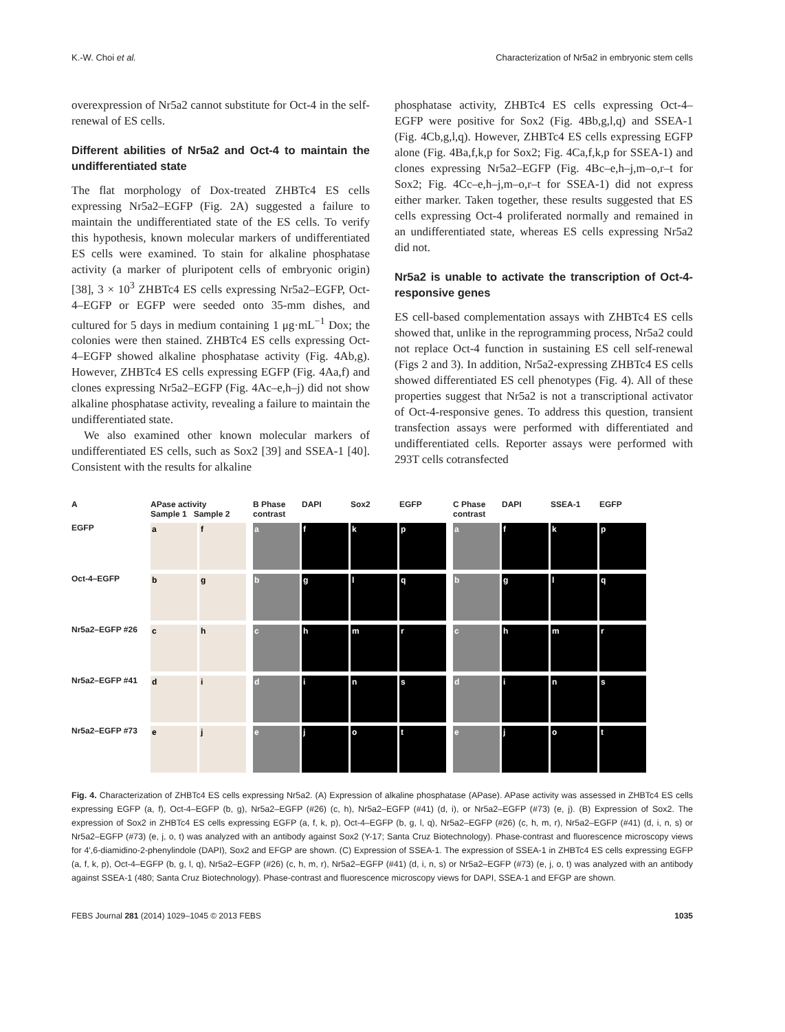K.-W. Choi et al. Characterization of Nr5a2 in embryonic stem cells
overexpression of Nr5a2 cannot substitute for Oct-4 in the self-renewal of ES cells.
Different abilities of Nr5a2 and Oct-4 to maintain the undifferentiated state
The flat morphology of Dox-treated ZHBTc4 ES cells expressing Nr5a2–EGFP (Fig. 2A) suggested a failure to maintain the undifferentiated state of the ES cells. To verify this hypothesis, known molecular markers of undifferentiated ES cells were examined. To stain for alkaline phosphatase activity (a marker of pluripotent cells of embryonic origin) [38], 3 × 10<sup>3</sup> ZHBTc4 ES cells expressing Nr5a2–EGFP, Oct-4–EGFP or EGFP were seeded onto 35-mm dishes, and cultured for 5 days in medium containing 1 μg·mL<sup>−1</sup> Dox; the colonies were then stained. ZHBTc4 ES cells expressing Oct-4–EGFP showed alkaline phosphatase activity (Fig. 4Ab,g). However, ZHBTc4 ES cells expressing EGFP (Fig. 4Aa,f) and clones expressing Nr5a2–EGFP (Fig. 4Ac–e,h–j) did not show alkaline phosphatase activity, revealing a failure to maintain the undifferentiated state.
We also examined other known molecular markers of undifferentiated ES cells, such as Sox2 [39] and SSEA-1 [40]. Consistent with the results for alkaline
phosphatase activity, ZHBTc4 ES cells expressing Oct-4–EGFP were positive for Sox2 (Fig. 4Bb,g,l,q) and SSEA-1 (Fig. 4Cb,g,l,q). However, ZHBTc4 ES cells expressing EGFP alone (Fig. 4Ba,f,k,p for Sox2; Fig. 4Ca,f,k,p for SSEA-1) and clones expressing Nr5a2–EGFP (Fig. 4Bc–e,h–j,m–o,r–t for Sox2; Fig. 4Cc–e,h–j,m–o,r–t for SSEA-1) did not express either marker. Taken together, these results suggested that ES cells expressing Oct-4 proliferated normally and remained in an undifferentiated state, whereas ES cells expressing Nr5a2 did not.
Nr5a2 is unable to activate the transcription of Oct-4-responsive genes
ES cell-based complementation assays with ZHBTc4 ES cells showed that, unlike in the reprogramming process, Nr5a2 could not replace Oct-4 function in sustaining ES cell self-renewal (Figs 2 and 3). In addition, Nr5a2-expressing ZHBTc4 ES cells showed differentiated ES cell phenotypes (Fig. 4). All of these properties suggest that Nr5a2 is not a transcriptional activator of Oct-4-responsive genes. To address this question, transient transfection assays were performed with differentiated and undifferentiated cells. Reporter assays were performed with 293T cells cotransfected
A
APase activity
Sample 1 Sample 2
EGFP
a
f
Oct-4–EGFP
b
g
Nr5a2–EGFP #26
c
h
Nr5a2–EGFP #41
d
i
Nr5a2–EGFP #73
e
j
B Phase contrast
DAPI
Sox2
EGFP
a
f
k
p
b
g
l
q
c
h
m
r
d
i
n
s
e
j
o
t
C Phase contrast
DAPI
SSEA-1
EGFP
a
f
k
p
b
g
l
q
c
h
m
r
d
i
n
s
e
j
o
t
Fig. 4. Characterization of ZHBTc4 ES cells expressing Nr5a2. (A) Expression of alkaline phosphatase (APase). APase activity was assessed in ZHBTc4 ES cells expressing EGFP (a, f), Oct-4–EGFP (b, g), Nr5a2–EGFP (#26) (c, h), Nr5a2–EGFP (#41) (d, i), or Nr5a2–EGFP (#73) (e, j). (B) Expression of Sox2. The expression of Sox2 in ZHBTc4 ES cells expressing EGFP (a, f, k, p), Oct-4–EGFP (b, g, l, q), Nr5a2–EGFP (#26) (c, h, m, r), Nr5a2–EGFP (#41) (d, i, n, s) or Nr5a2–EGFP (#73) (e, j, o, t) was analyzed with an antibody against Sox2 (Y-17; Santa Cruz Biotechnology). Phase-contrast and fluorescence microscopy views for 4′,6-diamidino-2-phenylindole (DAPI), Sox2 and EFGP are shown. (C) Expression of SSEA-1. The expression of SSEA-1 in ZHBTc4 ES cells expressing EGFP (a, f, k, p), Oct-4–EGFP (b, g, l, q), Nr5a2–EGFP (#26) (c, h, m, r), Nr5a2–EGFP (#41) (d, i, n, s) or Nr5a2–EGFP (#73) (e, j, o, t) was analyzed with an antibody against SSEA-1 (480; Santa Cruz Biotechnology). Phase-contrast and fluorescence microscopy views for DAPI, SSEA-1 and EFGP are shown.
FEBS Journal 281 (2014) 1029–1045 © 2013 FEBS 1035